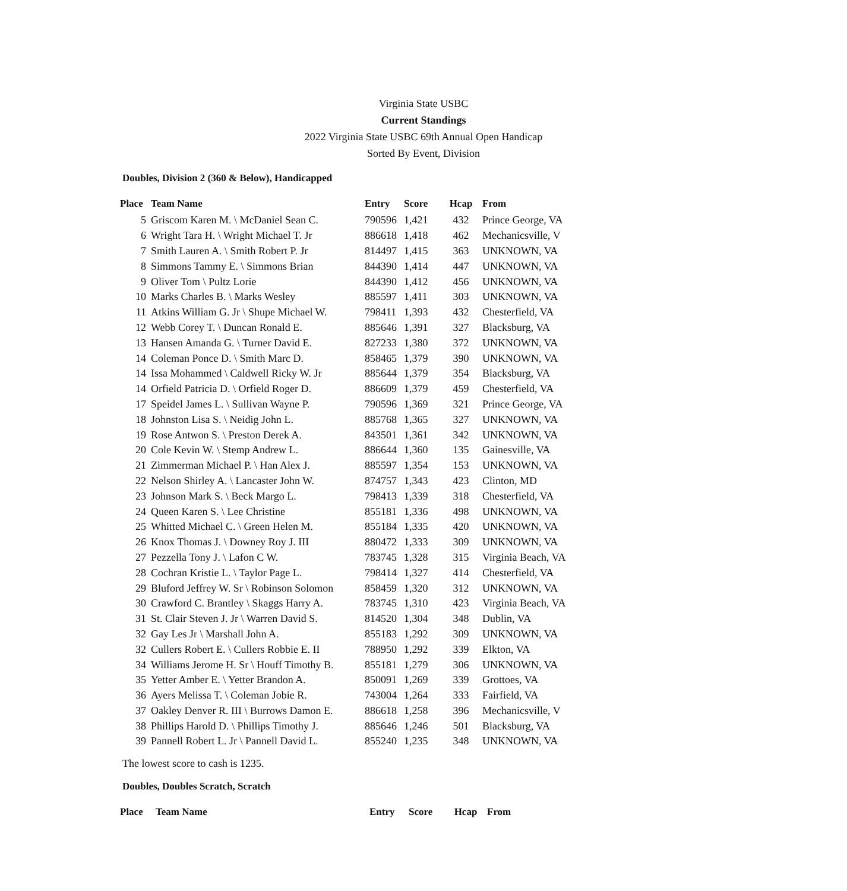Virginia State USBC
Current Standings
2022 Virginia State USBC 69th Annual Open Handicap
Sorted By Event, Division
Doubles, Division 2 (360 & Below), Handicapped
| Place | Team Name | Entry | Score | Hcap | From |
| --- | --- | --- | --- | --- | --- |
| 5 | Griscom Karen M. \ McDaniel Sean C. | 790596 | 1,421 | 432 | Prince George, VA |
| 6 | Wright Tara H. \ Wright Michael T. Jr | 886618 | 1,418 | 462 | Mechanicsville, V |
| 7 | Smith Lauren A. \ Smith Robert P. Jr | 814497 | 1,415 | 363 | UNKNOWN, VA |
| 8 | Simmons Tammy E. \ Simmons Brian | 844390 | 1,414 | 447 | UNKNOWN, VA |
| 9 | Oliver Tom \ Pultz Lorie | 844390 | 1,412 | 456 | UNKNOWN, VA |
| 10 | Marks Charles B. \ Marks Wesley | 885597 | 1,411 | 303 | UNKNOWN, VA |
| 11 | Atkins William G. Jr \ Shupe Michael W. | 798411 | 1,393 | 432 | Chesterfield, VA |
| 12 | Webb Corey T. \ Duncan Ronald E. | 885646 | 1,391 | 327 | Blacksburg, VA |
| 13 | Hansen Amanda G. \ Turner David E. | 827233 | 1,380 | 372 | UNKNOWN, VA |
| 14 | Coleman Ponce D. \ Smith Marc D. | 858465 | 1,379 | 390 | UNKNOWN, VA |
| 14 | Issa Mohammed \ Caldwell Ricky W. Jr | 885644 | 1,379 | 354 | Blacksburg, VA |
| 14 | Orfield Patricia D. \ Orfield Roger D. | 886609 | 1,379 | 459 | Chesterfield, VA |
| 17 | Speidel James L. \ Sullivan Wayne P. | 790596 | 1,369 | 321 | Prince George, VA |
| 18 | Johnston Lisa S. \ Neidig John L. | 885768 | 1,365 | 327 | UNKNOWN, VA |
| 19 | Rose Antwon S. \ Preston Derek A. | 843501 | 1,361 | 342 | UNKNOWN, VA |
| 20 | Cole Kevin W. \ Stemp Andrew L. | 886644 | 1,360 | 135 | Gainesville, VA |
| 21 | Zimmerman Michael P. \ Han Alex J. | 885597 | 1,354 | 153 | UNKNOWN, VA |
| 22 | Nelson Shirley A. \ Lancaster John W. | 874757 | 1,343 | 423 | Clinton, MD |
| 23 | Johnson Mark S. \ Beck Margo L. | 798413 | 1,339 | 318 | Chesterfield, VA |
| 24 | Queen Karen S. \ Lee Christine | 855181 | 1,336 | 498 | UNKNOWN, VA |
| 25 | Whitted Michael C. \ Green Helen M. | 855184 | 1,335 | 420 | UNKNOWN, VA |
| 26 | Knox Thomas J. \ Downey Roy J. III | 880472 | 1,333 | 309 | UNKNOWN, VA |
| 27 | Pezzella Tony J. \ Lafon C W. | 783745 | 1,328 | 315 | Virginia Beach, VA |
| 28 | Cochran Kristie L. \ Taylor Page L. | 798414 | 1,327 | 414 | Chesterfield, VA |
| 29 | Bluford Jeffrey W. Sr \ Robinson Solomon | 858459 | 1,320 | 312 | UNKNOWN, VA |
| 30 | Crawford C. Brantley \ Skaggs Harry A. | 783745 | 1,310 | 423 | Virginia Beach, VA |
| 31 | St. Clair Steven J. Jr \ Warren David S. | 814520 | 1,304 | 348 | Dublin, VA |
| 32 | Gay Les Jr \ Marshall John A. | 855183 | 1,292 | 309 | UNKNOWN, VA |
| 32 | Cullers Robert E. \ Cullers Robbie E. II | 788950 | 1,292 | 339 | Elkton, VA |
| 34 | Williams Jerome H. Sr \ Houff Timothy B. | 855181 | 1,279 | 306 | UNKNOWN, VA |
| 35 | Yetter Amber E. \ Yetter Brandon A. | 850091 | 1,269 | 339 | Grottoes, VA |
| 36 | Ayers Melissa T. \ Coleman Jobie R. | 743004 | 1,264 | 333 | Fairfield, VA |
| 37 | Oakley Denver R. III \ Burrows Damon E. | 886618 | 1,258 | 396 | Mechanicsville, V |
| 38 | Phillips Harold D. \ Phillips Timothy J. | 885646 | 1,246 | 501 | Blacksburg, VA |
| 39 | Pannell Robert L. Jr \ Pannell David L. | 855240 | 1,235 | 348 | UNKNOWN, VA |
The lowest score to cash is 1235.
Doubles, Doubles Scratch, Scratch
| Place | Team Name | Entry | Score | Hcap | From |
| --- | --- | --- | --- | --- | --- |